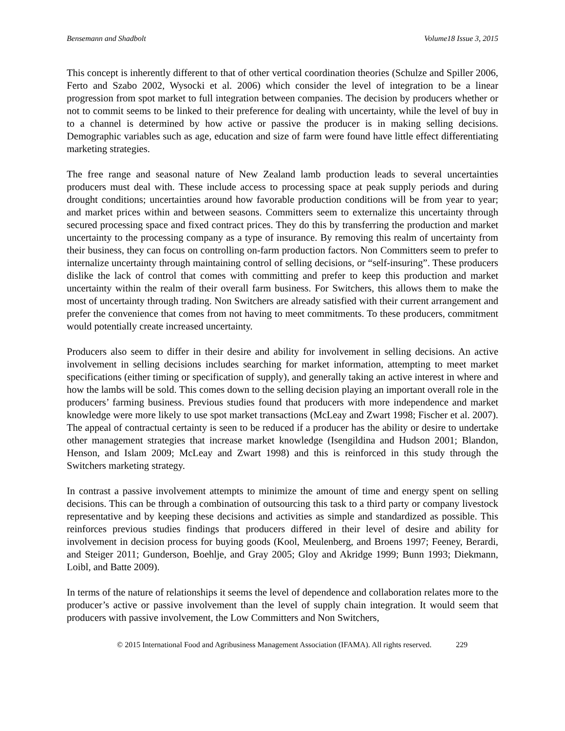Bensemann and Shadbolt Volume18 Issue 3, 2015
This concept is inherently different to that of other vertical coordination theories (Schulze and Spiller 2006, Ferto and Szabo 2002, Wysocki et al. 2006) which consider the level of integration to be a linear progression from spot market to full integration between companies. The decision by producers whether or not to commit seems to be linked to their preference for dealing with uncertainty, while the level of buy in to a channel is determined by how active or passive the producer is in making selling decisions. Demographic variables such as age, education and size of farm were found have little effect differentiating marketing strategies.
The free range and seasonal nature of New Zealand lamb production leads to several uncertainties producers must deal with. These include access to processing space at peak supply periods and during drought conditions; uncertainties around how favorable production conditions will be from year to year; and market prices within and between seasons. Committers seem to externalize this uncertainty through secured processing space and fixed contract prices. They do this by transferring the production and market uncertainty to the processing company as a type of insurance. By removing this realm of uncertainty from their business, they can focus on controlling on-farm production factors. Non Committers seem to prefer to internalize uncertainty through maintaining control of selling decisions, or “self-insuring”. These producers dislike the lack of control that comes with committing and prefer to keep this production and market uncertainty within the realm of their overall farm business. For Switchers, this allows them to make the most of uncertainty through trading. Non Switchers are already satisfied with their current arrangement and prefer the convenience that comes from not having to meet commitments. To these producers, commitment would potentially create increased uncertainty.
Producers also seem to differ in their desire and ability for involvement in selling decisions. An active involvement in selling decisions includes searching for market information, attempting to meet market specifications (either timing or specification of supply), and generally taking an active interest in where and how the lambs will be sold. This comes down to the selling decision playing an important overall role in the producers’ farming business. Previous studies found that producers with more independence and market knowledge were more likely to use spot market transactions (McLeay and Zwart 1998; Fischer et al. 2007). The appeal of contractual certainty is seen to be reduced if a producer has the ability or desire to undertake other management strategies that increase market knowledge (Isengildina and Hudson 2001; Blandon, Henson, and Islam 2009; McLeay and Zwart 1998) and this is reinforced in this study through the Switchers marketing strategy.
In contrast a passive involvement attempts to minimize the amount of time and energy spent on selling decisions. This can be through a combination of outsourcing this task to a third party or company livestock representative and by keeping these decisions and activities as simple and standardized as possible. This reinforces previous studies findings that producers differed in their level of desire and ability for involvement in decision process for buying goods (Kool, Meulenberg, and Broens 1997; Feeney, Berardi, and Steiger 2011; Gunderson, Boehlje, and Gray 2005; Gloy and Akridge 1999; Bunn 1993; Diekmann, Loibl, and Batte 2009).
In terms of the nature of relationships it seems the level of dependence and collaboration relates more to the producer’s active or passive involvement than the level of supply chain integration. It would seem that producers with passive involvement, the Low Committers and Non Switchers,
© 2015 International Food and Agribusiness Management Association (IFAMA). All rights reserved. 229